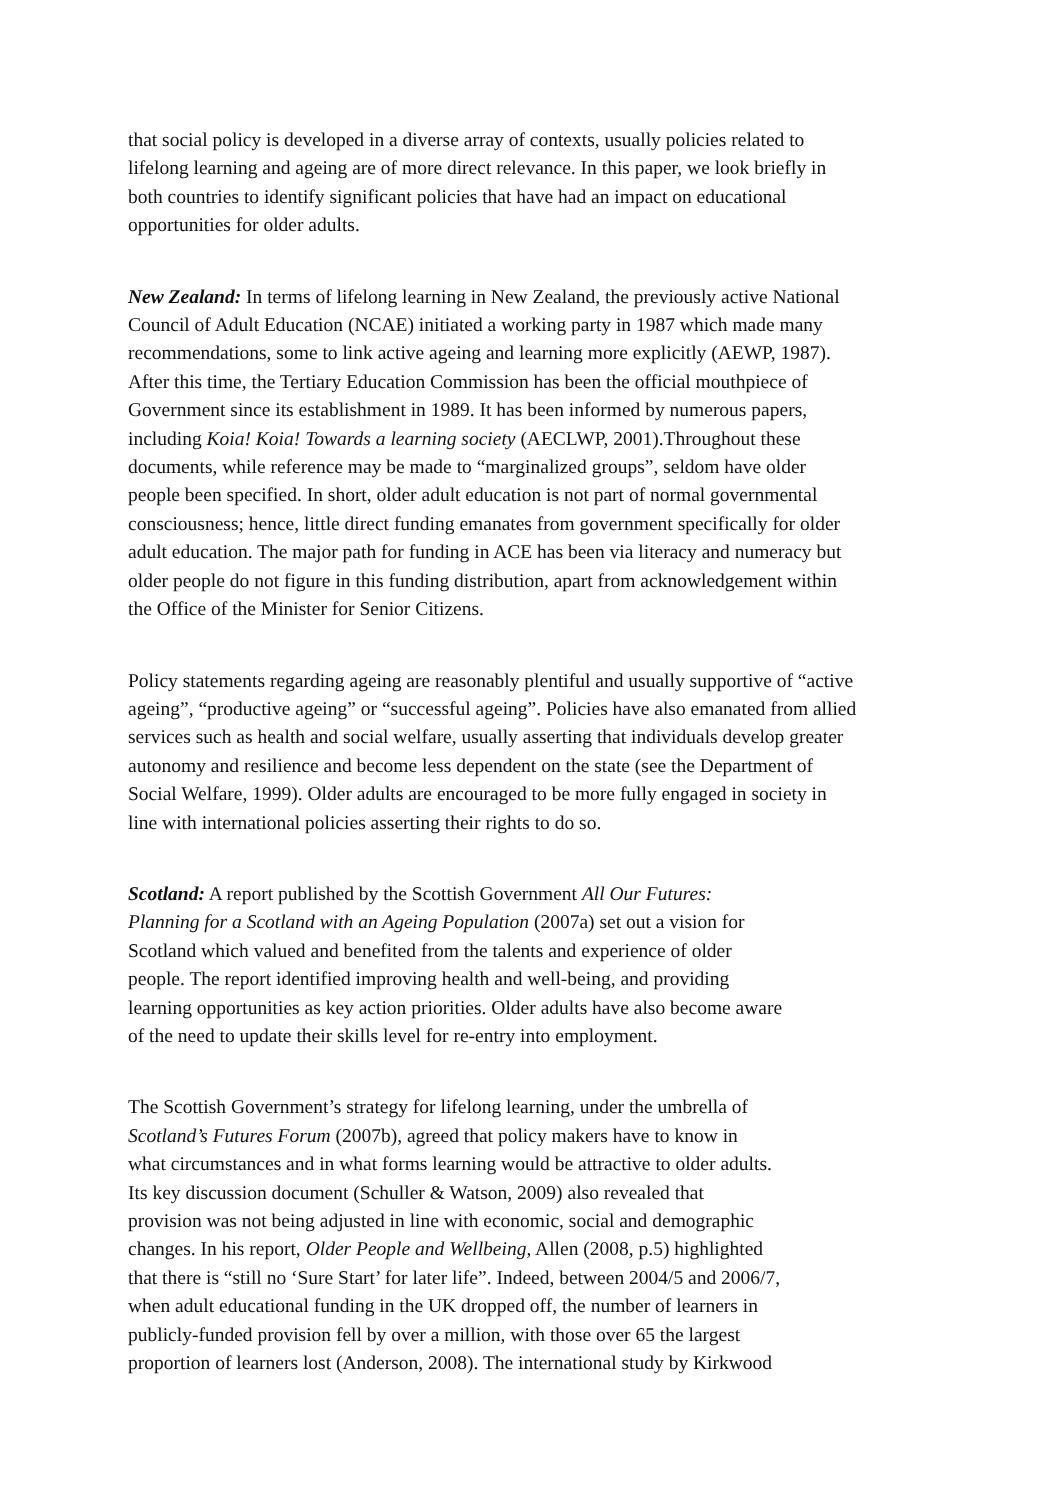that social policy is developed in a diverse array of contexts, usually policies related to
lifelong learning and ageing are of more direct relevance. In this paper, we look briefly in
both countries to identify significant policies that have had an impact on educational
opportunities for older adults.
New Zealand: In terms of lifelong learning in New Zealand, the previously active National
Council of Adult Education (NCAE) initiated a working party in 1987 which made many
recommendations, some to link active ageing and learning more explicitly (AEWP, 1987).
After this time, the Tertiary Education Commission has been the official mouthpiece of
Government since its establishment in 1989. It has been informed by numerous papers,
including Koia! Koia! Towards a learning society (AECLWP, 2001).Throughout these
documents, while reference may be made to “marginalized groups”, seldom have older
people been specified. In short, older adult education is not part of normal governmental
consciousness; hence, little direct funding emanates from government specifically for older
adult education. The major path for funding in ACE has been via literacy and numeracy but
older people do not figure in this funding distribution, apart from acknowledgement within
the Office of the Minister for Senior Citizens.
Policy statements regarding ageing are reasonably plentiful and usually supportive of “active
ageing”, “productive ageing” or “successful ageing”. Policies have also emanated from allied
services such as health and social welfare, usually asserting that individuals develop greater
autonomy and resilience and become less dependent on the state (see the Department of
Social Welfare, 1999). Older adults are encouraged to be more fully engaged in society in
line with international policies asserting their rights to do so.
Scotland: A report published by the Scottish Government All Our Futures:
Planning for a Scotland with an Ageing Population (2007a) set out a vision for
Scotland which valued and benefited from the talents and experience of older
people. The report identified improving health and well-being, and providing
learning opportunities as key action priorities. Older adults have also become aware
of the need to update their skills level for re-entry into employment.
The Scottish Government’s strategy for lifelong learning, under the umbrella of
Scotland’s Futures Forum (2007b), agreed that policy makers have to know in
what circumstances and in what forms learning would be attractive to older adults.
Its key discussion document (Schuller & Watson, 2009) also revealed that
provision was not being adjusted in line with economic, social and demographic
changes. In his report, Older People and Wellbeing, Allen (2008, p.5) highlighted
that there is “still no ‘Sure Start’ for later life”. Indeed, between 2004/5 and 2006/7,
when adult educational funding in the UK dropped off, the number of learners in
publicly-funded provision fell by over a million, with those over 65 the largest
proportion of learners lost (Anderson, 2008). The international study by Kirkwood